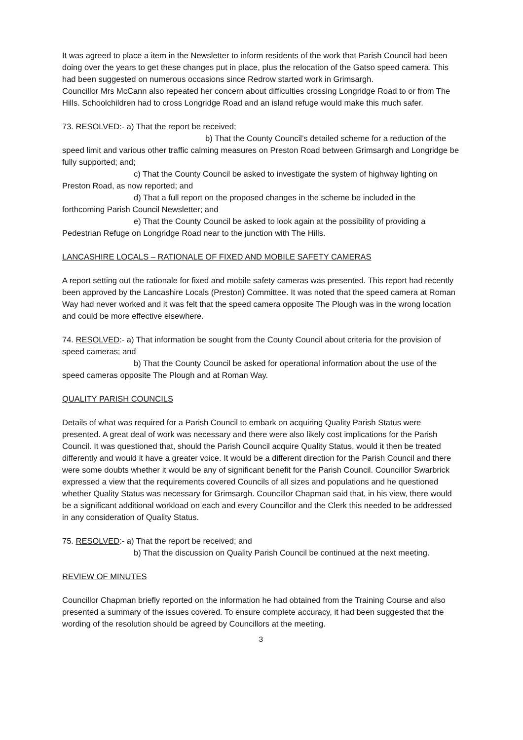It was agreed to place a item in the Newsletter to inform residents of the work that Parish Council had been doing over the years to get these changes put in place, plus the relocation of the Gatso speed camera. This had been suggested on numerous occasions since Redrow started work in Grimsargh.
Councillor Mrs McCann also repeated her concern about difficulties crossing Longridge Road to or from The Hills. Schoolchildren had to cross Longridge Road and an island refuge would make this much safer.
73. RESOLVED:- a) That the report be received;
b) That the County Council’s detailed scheme for a reduction of the speed limit and various other traffic calming measures on Preston Road between Grimsargh and Longridge be fully supported; and;
c) That the County Council be asked to investigate the system of highway lighting on Preston Road, as now reported; and
d) That a full report on the proposed changes in the scheme be included in the forthcoming Parish Council Newsletter; and
e) That the County Council be asked to look again at the possibility of providing a Pedestrian Refuge on Longridge Road near to the junction with The Hills.
LANCASHIRE LOCALS – RATIONALE OF FIXED AND MOBILE SAFETY CAMERAS
A report setting out the rationale for fixed and mobile safety cameras was presented. This report had recently been approved by the Lancashire Locals (Preston) Committee. It was noted that the speed camera at Roman Way had never worked and it was felt that the speed camera opposite The Plough was in the wrong location and could be more effective elsewhere.
74. RESOLVED:- a) That information be sought from the County Council about criteria for the provision of speed cameras; and
b) That the County Council be asked for operational information about the use of the speed cameras opposite The Plough and at Roman Way.
QUALITY PARISH COUNCILS
Details of what was required for a Parish Council to embark on acquiring Quality Parish Status were presented. A great deal of work was necessary and there were also likely cost implications for the Parish Council. It was questioned that, should the Parish Council acquire Quality Status, would it then be treated differently and would it have a greater voice. It would be a different direction for the Parish Council and there were some doubts whether it would be any of significant benefit for the Parish Council. Councillor Swarbrick expressed a view that the requirements covered Councils of all sizes and populations and he questioned whether Quality Status was necessary for Grimsargh. Councillor Chapman said that, in his view, there would be a significant additional workload on each and every Councillor and the Clerk this needed to be addressed in any consideration of Quality Status.
75. RESOLVED:- a) That the report be received; and
b) That the discussion on Quality Parish Council be continued at the next meeting.
REVIEW OF MINUTES
Councillor Chapman briefly reported on the information he had obtained from the Training Course and also presented a summary of the issues covered. To ensure complete accuracy, it had been suggested that the wording of the resolution should be agreed by Councillors at the meeting.
3